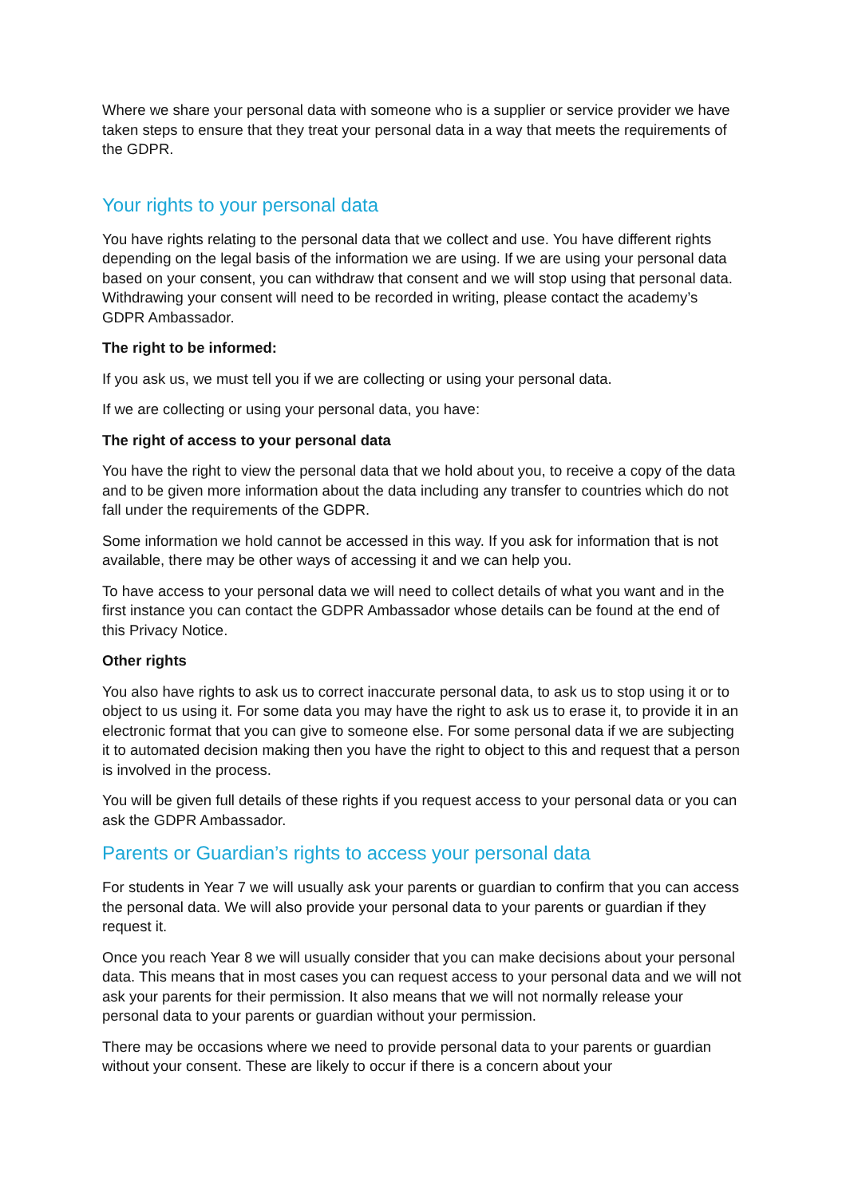Where we share your personal data with someone who is a supplier or service provider we have taken steps to ensure that they treat your personal data in a way that meets the requirements of the GDPR.
Your rights to your personal data
You have rights relating to the personal data that we collect and use. You have different rights depending on the legal basis of the information we are using. If we are using your personal data based on your consent, you can withdraw that consent and we will stop using that personal data. Withdrawing your consent will need to be recorded in writing, please contact the academy’s GDPR Ambassador.
The right to be informed:
If you ask us, we must tell you if we are collecting or using your personal data.
If we are collecting or using your personal data, you have:
The right of access to your personal data
You have the right to view the personal data that we hold about you, to receive a copy of the data and to be given more information about the data including any transfer to countries which do not fall under the requirements of the GDPR.
Some information we hold cannot be accessed in this way. If you ask for information that is not available, there may be other ways of accessing it and we can help you.
To have access to your personal data we will need to collect details of what you want and in the first instance you can contact the GDPR Ambassador whose details can be found at the end of this Privacy Notice.
Other rights
You also have rights to ask us to correct inaccurate personal data, to ask us to stop using it or to object to us using it. For some data you may have the right to ask us to erase it, to provide it in an electronic format that you can give to someone else. For some personal data if we are subjecting it to automated decision making then you have the right to object to this and request that a person is involved in the process.
You will be given full details of these rights if you request access to your personal data or you can ask the GDPR Ambassador.
Parents or Guardian’s rights to access your personal data
For students in Year 7 we will usually ask your parents or guardian to confirm that you can access the personal data. We will also provide your personal data to your parents or guardian if they request it.
Once you reach Year 8 we will usually consider that you can make decisions about your personal data. This means that in most cases you can request access to your personal data and we will not ask your parents for their permission. It also means that we will not normally release your personal data to your parents or guardian without your permission.
There may be occasions where we need to provide personal data to your parents or guardian without your consent. These are likely to occur if there is a concern about your